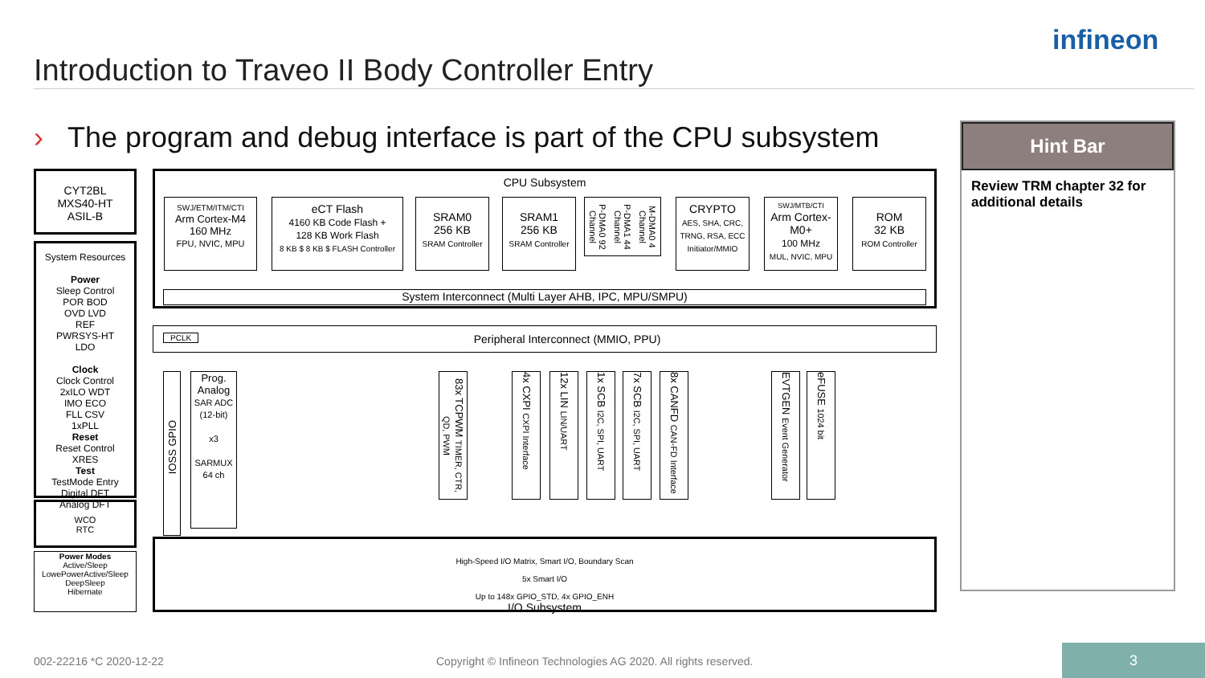infineon
Introduction to Traveo II Body Controller Entry
› The program and debug interface is part of the CPU subsystem
Hint Bar
Review TRM chapter 32 for additional details
CYT2BL
MXS40-HT
ASIL-B
System Resources
Power
Sleep Control
POR BOD
OVD LVD
REF
PWRSYS-HT
LDO
Clock
Clock Control
2xILO WDT
IMO ECO
FLL CSV
1xPLL
Reset
Reset Control
XRES
Test
TestMode Entry
Digital DFT
Analog DFT
WCO
RTC
Power Modes
Active/Sleep
LowePowerActive/Sleep
DeepSleep
Hibernate
CPU Subsystem
SWJ/ETM/ITM/CTI
Arm Cortex-M4
160 MHz
FPU, NVIC, MPU
eCT Flash
4160 KB Code Flash +
128 KB Work Flash
8 KB $ 8 KB $ FLASH Controller
SRAM0
256 KB
SRAM Controller
SRAM1
256 KB
SRAM Controller
P-DMA0 92 Channel P-DMA1 44 Channel M-DMA0 4 Channel
CRYPTO
AES, SHA, CRC, TRNG, RSA, ECC
Initiator/MMIO
SWJ/MTB/CTI
Arm Cortex-M0+
100 MHz
MUL, NVIC, MPU
ROM
32 KB
ROM Controller
System Interconnect (Multi Layer AHB, IPC, MPU/SMPU)
PCLK Peripheral Interconnect (MMIO, PPU)
IOSS GPIO
Prog. Analog
SAR ADC (12-bit)
x3
SARMUX 64 ch
83x TCPWM TIMER, CTR, QD, PWM
4x CXPI CXPI Interface
12x LIN LIN/UART
1x SCB I2C, SPI, UART
7x SCB I2C, SPI, UART
8x CANFD CAN-FD Interface
EVTGEN Event Generator
eFUSE 1024 bit
High-Speed I/O Matrix, Smart I/O, Boundary Scan
5x Smart I/O
Up to 148x GPIO_STD, 4x GPIO_ENH
I/O Subsystem
002-22216 *C 2020-12-22
Copyright © Infineon Technologies AG 2020. All rights reserved.
3